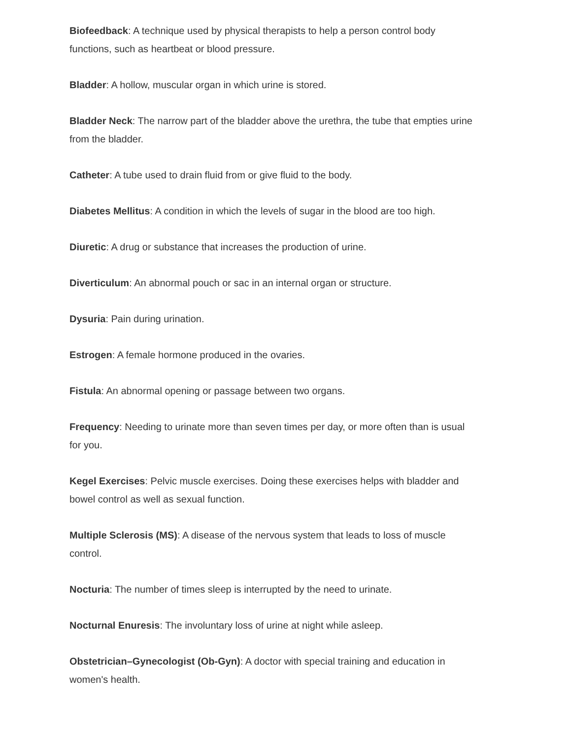Biofeedback: A technique used by physical therapists to help a person control body functions, such as heartbeat or blood pressure.
Bladder: A hollow, muscular organ in which urine is stored.
Bladder Neck: The narrow part of the bladder above the urethra, the tube that empties urine from the bladder.
Catheter: A tube used to drain fluid from or give fluid to the body.
Diabetes Mellitus: A condition in which the levels of sugar in the blood are too high.
Diuretic: A drug or substance that increases the production of urine.
Diverticulum: An abnormal pouch or sac in an internal organ or structure.
Dysuria: Pain during urination.
Estrogen: A female hormone produced in the ovaries.
Fistula: An abnormal opening or passage between two organs.
Frequency: Needing to urinate more than seven times per day, or more often than is usual for you.
Kegel Exercises: Pelvic muscle exercises. Doing these exercises helps with bladder and bowel control as well as sexual function.
Multiple Sclerosis (MS): A disease of the nervous system that leads to loss of muscle control.
Nocturia: The number of times sleep is interrupted by the need to urinate.
Nocturnal Enuresis: The involuntary loss of urine at night while asleep.
Obstetrician–Gynecologist (Ob-Gyn): A doctor with special training and education in women's health.